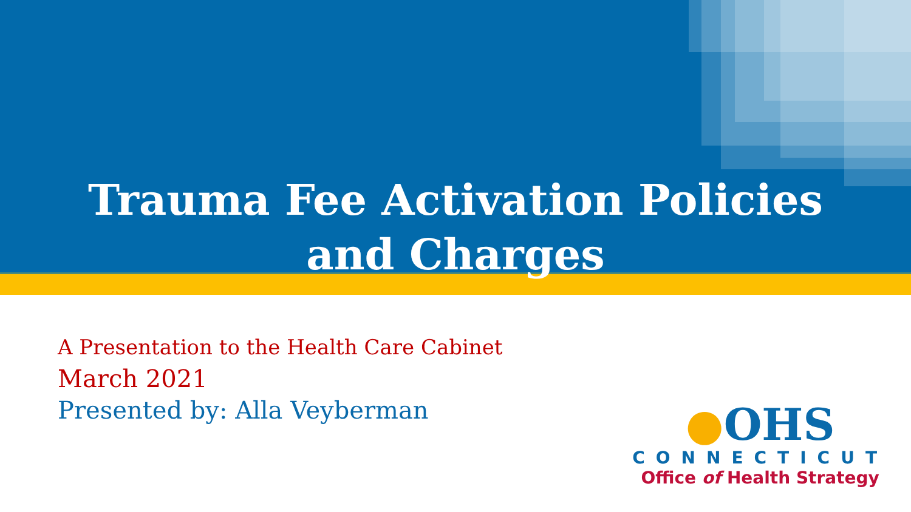Trauma Fee Activation Policies
and Charges
A Presentation to the Health Care Cabinet
March 2021
Presented by: Alla Veyberman
●OHS
CONNECTICUT
Office of Health Strategy